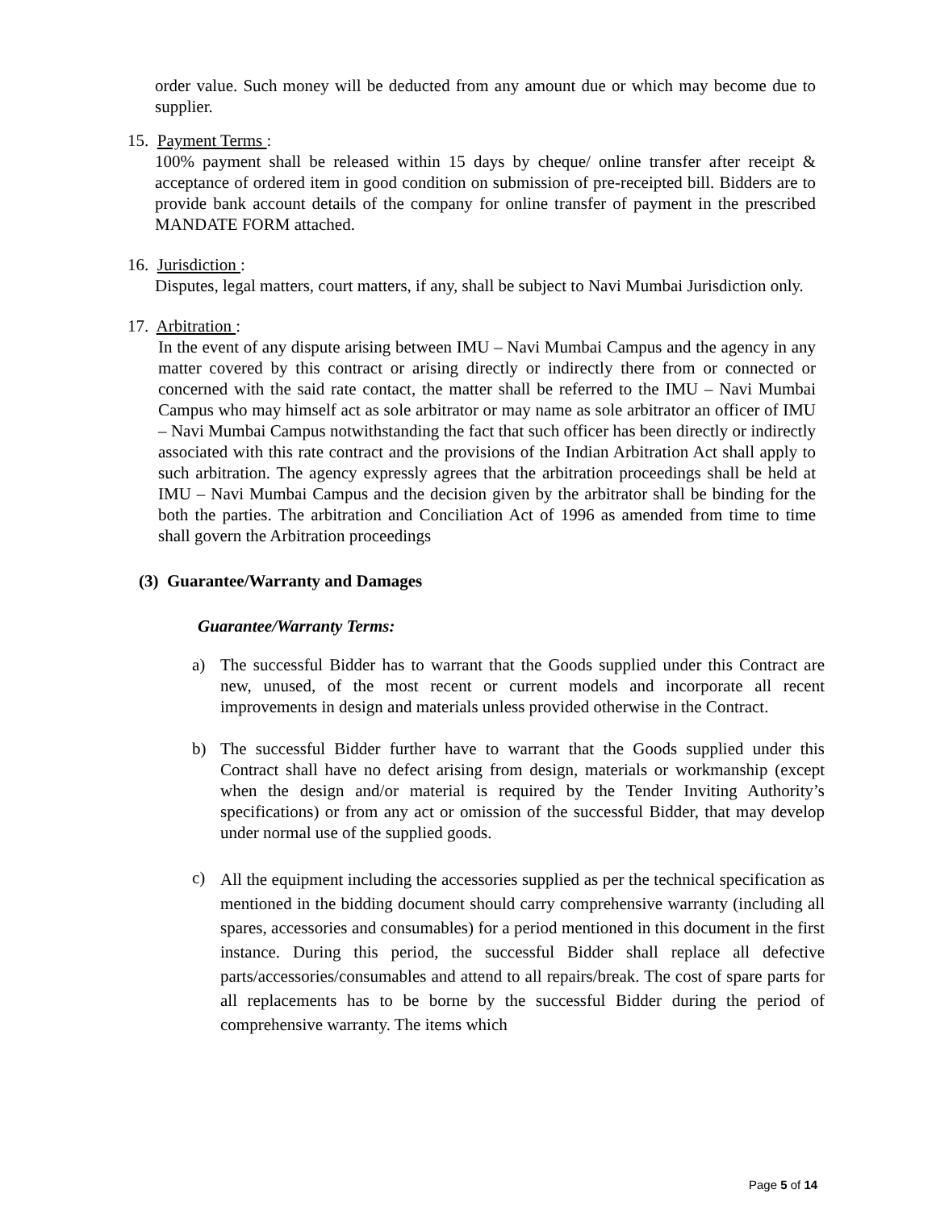order value. Such money will be deducted from any amount due or which may become due to supplier.
15. Payment Terms :
100% payment shall be released within 15 days by cheque/ online transfer after receipt & acceptance of ordered item in good condition on submission of pre-receipted bill. Bidders are to provide bank account details of the company for online transfer of payment in the prescribed MANDATE FORM attached.
16. Jurisdiction :
Disputes, legal matters, court matters, if any, shall be subject to Navi Mumbai Jurisdiction only.
17. Arbitration :
In the event of any dispute arising between IMU – Navi Mumbai Campus and the agency in any matter covered by this contract or arising directly or indirectly there from or connected or concerned with the said rate contact, the matter shall be referred to the IMU – Navi Mumbai Campus who may himself act as sole arbitrator or may name as sole arbitrator an officer of IMU – Navi Mumbai Campus notwithstanding the fact that such officer has been directly or indirectly associated with this rate contract and the provisions of the Indian Arbitration Act shall apply to such arbitration. The agency expressly agrees that the arbitration proceedings shall be held at IMU – Navi Mumbai Campus and the decision given by the arbitrator shall be binding for the both the parties. The arbitration and Conciliation Act of 1996 as amended from time to time shall govern the Arbitration proceedings
(3) Guarantee/Warranty and Damages
Guarantee/Warranty Terms:
a)
The successful Bidder has to warrant that the Goods supplied under this Contract are new, unused, of the most recent or current models and incorporate all recent improvements in design and materials unless provided otherwise in the Contract.
b)
The successful Bidder further have to warrant that the Goods supplied under this Contract shall have no defect arising from design, materials or workmanship (except when the design and/or material is required by the Tender Inviting Authority’s specifications) or from any act or omission of the successful Bidder, that may develop under normal use of the supplied goods.
c)
All the equipment including the accessories supplied as per the technical specification as mentioned in the bidding document should carry comprehensive warranty (including all spares, accessories and consumables) for a period mentioned in this document in the first instance. During this period, the successful Bidder shall replace all defective parts/accessories/consumables and attend to all repairs/break. The cost of spare parts for all replacements has to be borne by the successful Bidder during the period of comprehensive warranty. The items which
Page 5 of 14